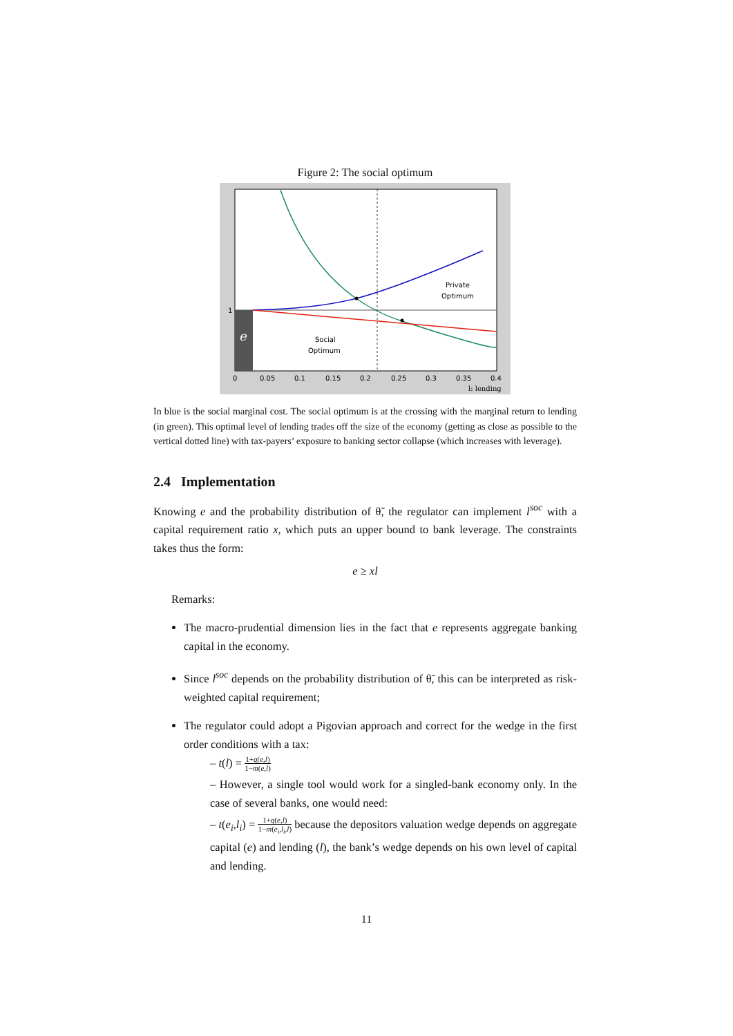Figure 2: The social optimum
e
Private
Optimum
Social
Optimum
1
0
0.05
0.1
0.15
0.2
0.25
0.3
0.35
0.4
l: lending
In blue is the social marginal cost. The social optimum is at the crossing with the marginal return to lending (in green). This optimal level of lending trades off the size of the economy (getting as close as possible to the vertical dotted line) with tax-payers’ exposure to banking sector collapse (which increases with leverage).
2.4 Implementation
Knowing e and the probability distribution of θ̃, the regulator can implement l<sup>soc</sup> with a capital requirement ratio x, which puts an upper bound to bank leverage. The constraints takes thus the form:
e ≥ xl
Remarks:
The macro-prudential dimension lies in the fact that e represents aggregate banking capital in the economy.
Since l<sup>soc</sup> depends on the probability distribution of θ̃, this can be interpreted as risk-weighted capital requirement;
The regulator could adopt a Pigovian approach and correct for the wedge in the first order conditions with a tax:
– t(l) = 1+q(e,l) 1−m(e,l)
– However, a single tool would work for a singled-bank economy only. In the case of several banks, one would need:
– t(e<sub>i</sub>,l<sub>i</sub>) = 1+q(e,l) 1−m(e<sub>i</sub>,l<sub>i</sub>,l) because the depositors valuation wedge depends on aggregate capital (e) and lending (l), the bank’s wedge depends on his own level of capital and lending.
11